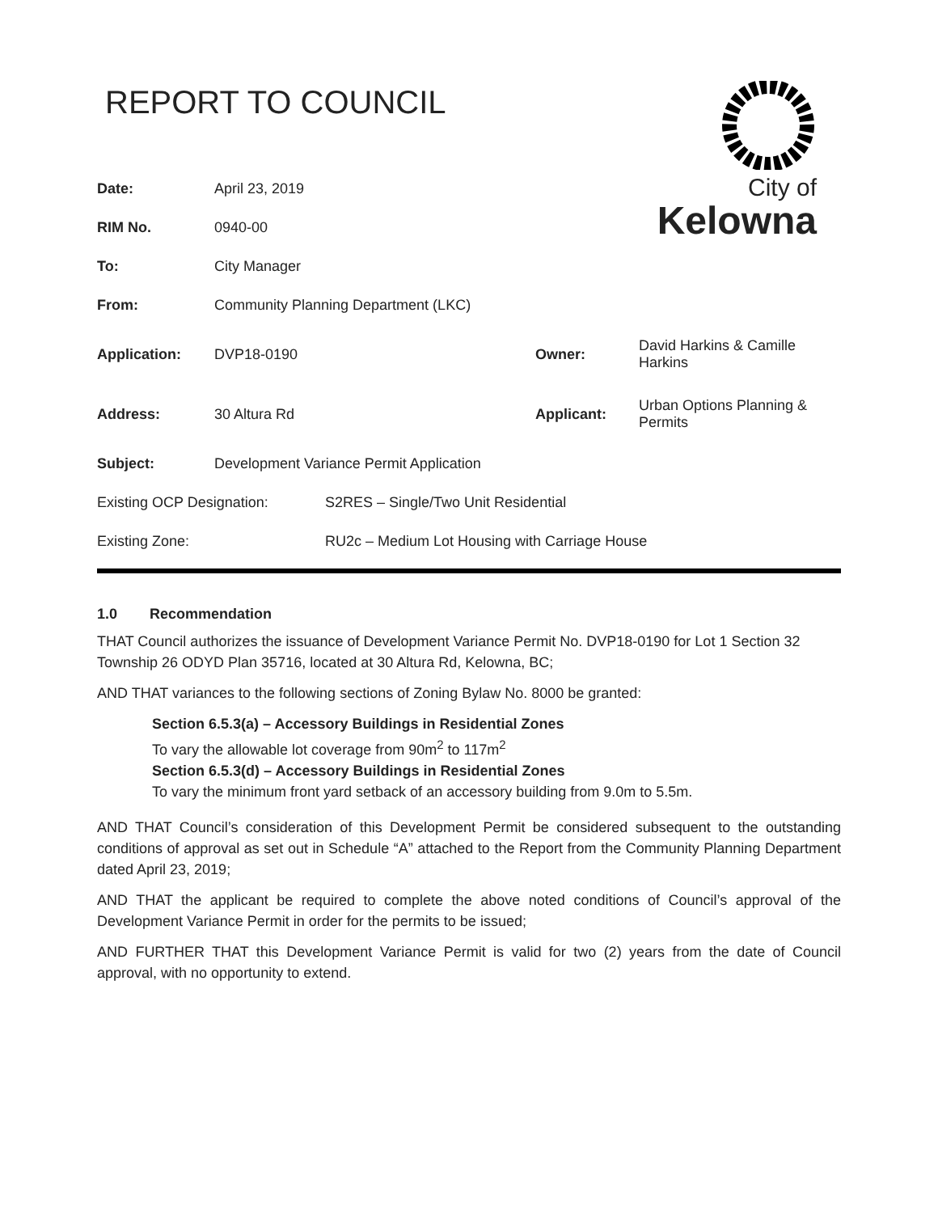REPORT TO COUNCIL
City of
Kelowna
| Date: | April 23, 2019 | | |
| RIM No. | 0940-00 | | |
| To: | City Manager | | |
| From: | Community Planning Department (LKC) | | |
| Application: | DVP18-0190 | Owner: | David Harkins & Camille Harkins |
| Address: | 30 Altura Rd | Applicant: | Urban Options Planning & Permits |
| Subject: | Development Variance Permit Application | | |
| Existing OCP Designation: | S2RES – Single/Two Unit Residential |
| Existing Zone: | RU2c – Medium Lot Housing with Carriage House |
1.0 Recommendation
THAT Council authorizes the issuance of Development Variance Permit No. DVP18-0190 for Lot 1 Section 32 Township 26 ODYD Plan 35716, located at 30 Altura Rd, Kelowna, BC;
AND THAT variances to the following sections of Zoning Bylaw No. 8000 be granted:
Section 6.5.3(a) – Accessory Buildings in Residential Zones
To vary the allowable lot coverage from 90m<sup>2</sup> to 117m<sup>2</sup>
Section 6.5.3(d) – Accessory Buildings in Residential Zones
To vary the minimum front yard setback of an accessory building from 9.0m to 5.5m.
AND THAT Council’s consideration of this Development Permit be considered subsequent to the outstanding conditions of approval as set out in Schedule “A” attached to the Report from the Community Planning Department dated April 23, 2019;
AND THAT the applicant be required to complete the above noted conditions of Council’s approval of the Development Variance Permit in order for the permits to be issued;
AND FURTHER THAT this Development Variance Permit is valid for two (2) years from the date of Council approval, with no opportunity to extend.